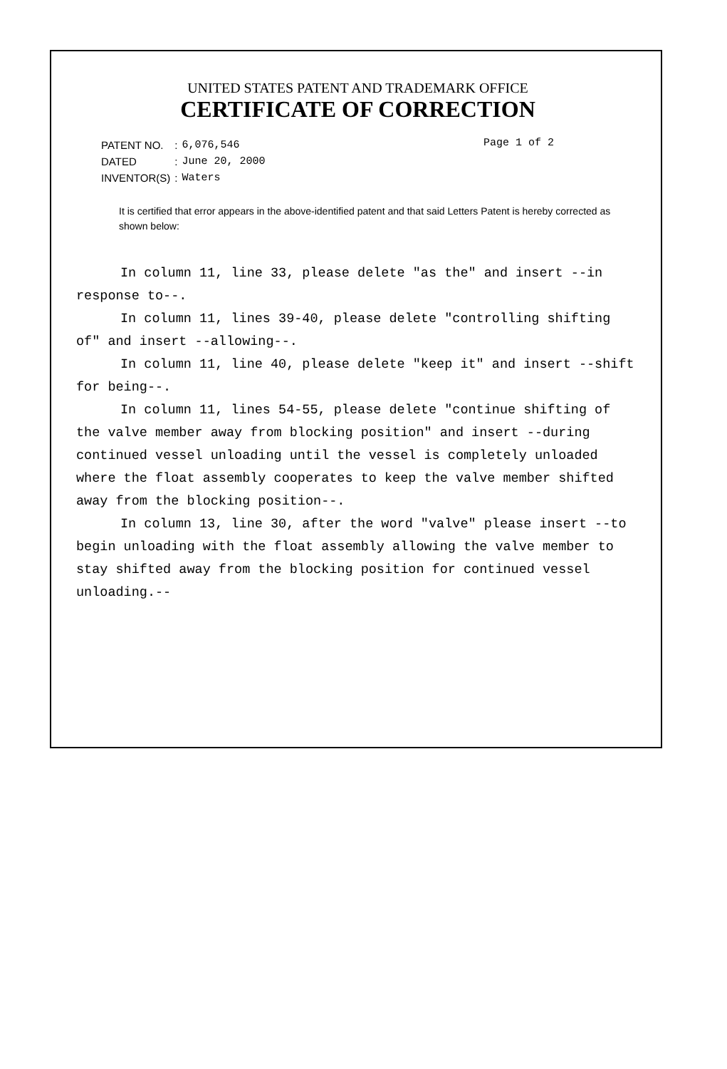UNITED STATES PATENT AND TRADEMARK OFFICE
CERTIFICATE OF CORRECTION
| PATENT NO. | : | 6,076,546 |
| DATED | : | June 20, 2000 |
| INVENTOR(S) | : | Waters |
Page 1 of 2
It is certified that error appears in the above-identified patent and that said Letters Patent is hereby corrected as shown below:
In column 11, line 33, please delete "as the" and insert --in response to--.
In column 11, lines 39-40, please delete "controlling shifting of" and insert --allowing--.
In column 11, line 40, please delete "keep it" and insert --shift for being--.
In column 11, lines 54-55, please delete "continue shifting of the valve member away from blocking position" and insert --during continued vessel unloading until the vessel is completely unloaded where the float assembly cooperates to keep the valve member shifted away from the blocking position--.
In column 13, line 30, after the word "valve" please insert --to begin unloading with the float assembly allowing the valve member to stay shifted away from the blocking position for continued vessel unloading.--